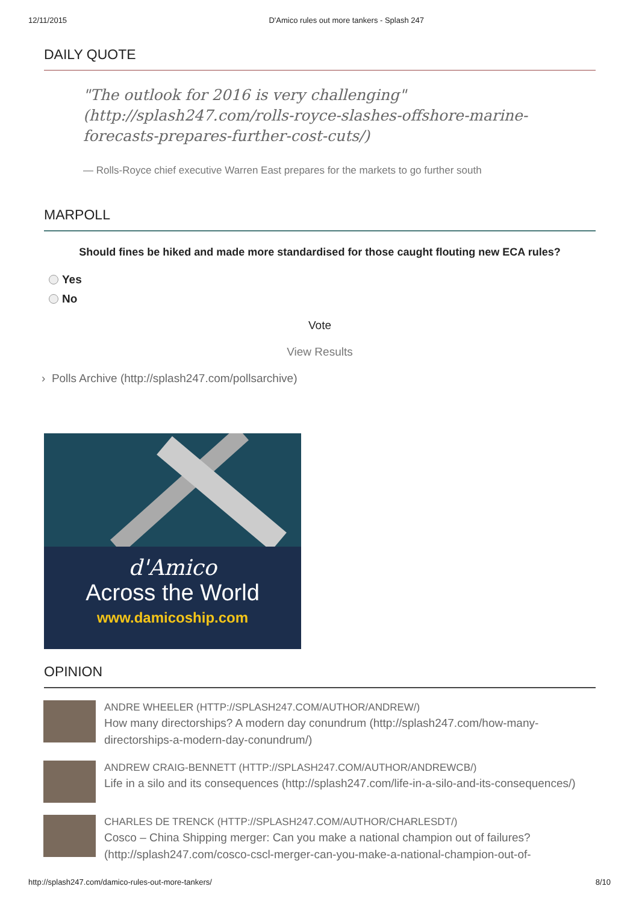12/11/2015 D'Amico rules out more tankers - Splash 247
DAILY QUOTE
"The outlook for 2016 is very challenging" (http://splash247.com/rolls-royce-slashes-offshore-marine-forecasts-prepares-further-cost-cuts/)
— Rolls-Royce chief executive Warren East prepares for the markets to go further south
MARPOLL
Should fines be hiked and made more standardised for those caught flouting new ECA rules?
Yes
No
Vote
View Results
› Polls Archive (http://splash247.com/pollsarchive)
d'Amico
Across the World
www.damicoship.com
OPINION
ANDRE WHEELER (HTTP://SPLASH247.COM/AUTHOR/ANDREW/)
How many directorships? A modern day conundrum (http://splash247.com/how-many-directorships-a-modern-day-conundrum/)
ANDREW CRAIG-BENNETT (HTTP://SPLASH247.COM/AUTHOR/ANDREWCB/)
Life in a silo and its consequences (http://splash247.com/life-in-a-silo-and-its-consequences/)
CHARLES DE TRENCK (HTTP://SPLASH247.COM/AUTHOR/CHARLESDT/)
Cosco – China Shipping merger: Can you make a national champion out of failures? (http://splash247.com/cosco-cscl-merger-can-you-make-a-national-champion-out-of-
http://splash247.com/damico-rules-out-more-tankers/ 8/10